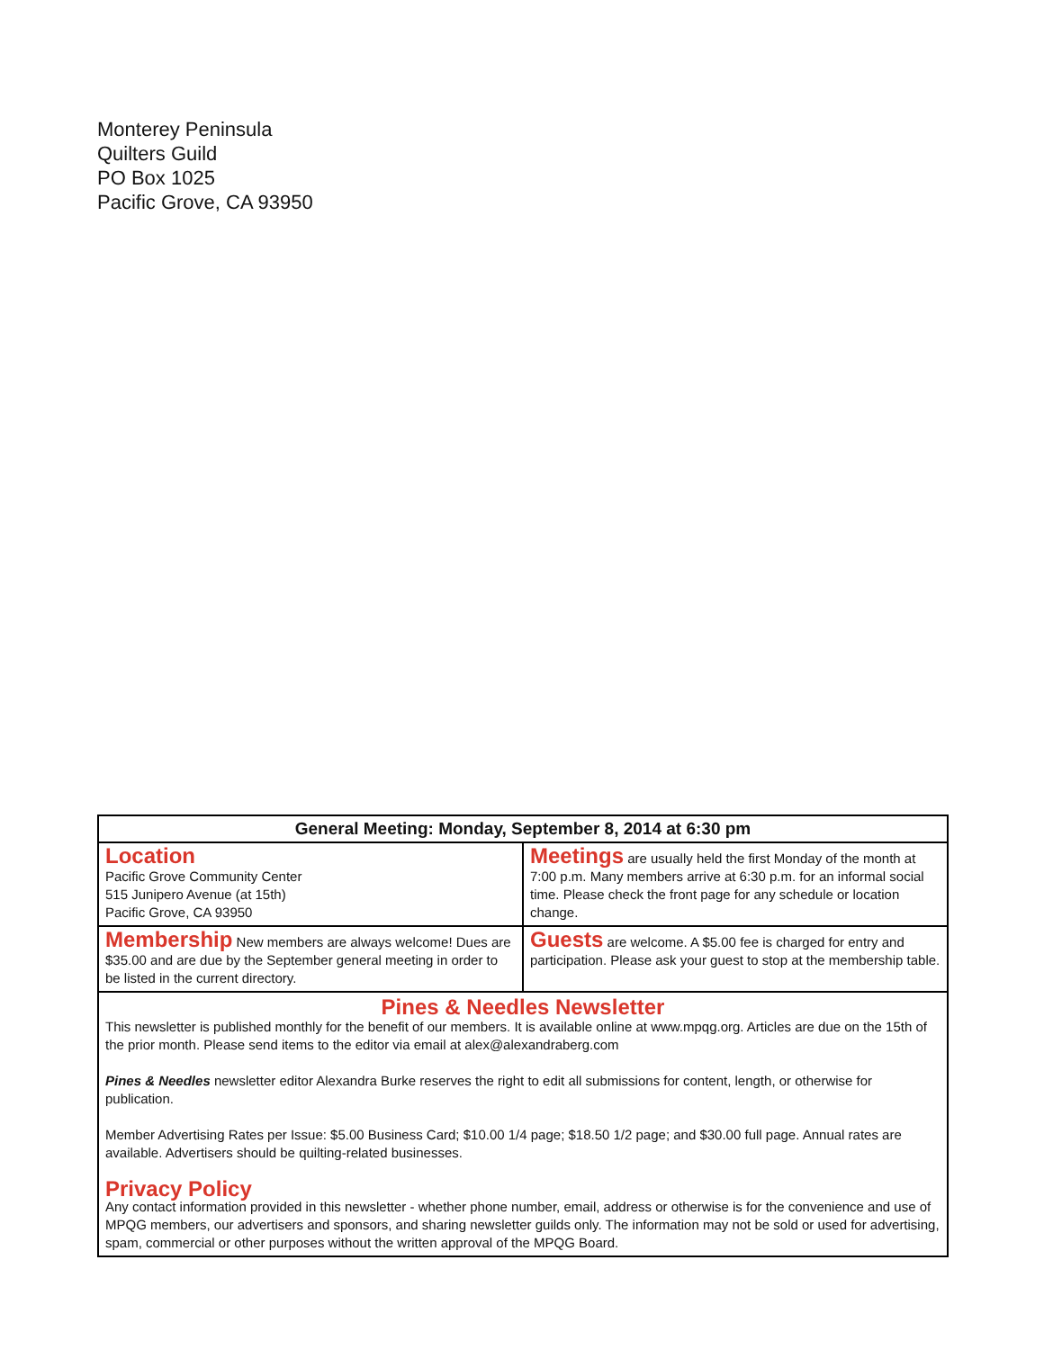Monterey Peninsula
Quilters Guild
PO Box 1025
Pacific Grove, CA 93950
| General Meeting: Monday, September 8, 2014 at 6:30 pm | |
| --- | --- |
| Location Pacific Grove Community Center 515 Junipero Avenue (at 15th) Pacific Grove, CA 93950 | Meetings are usually held the first Monday of the month at 7:00 p.m. Many members arrive at 6:30 p.m. for an informal social time. Please check the front page for any schedule or location change. |
| Membership New members are always welcome! Dues are $35.00 and are due by the September general meeting in order to be listed in the current directory. | Guests are welcome. A $5.00 fee is charged for entry and participation. Please ask your guest to stop at the membership table. |
Pines & Needles Newsletter
This newsletter is published monthly for the benefit of our members. It is available online at www.mpqg.org. Articles are due on the 15th of the prior month. Please send items to the editor via email at alex@alexandraberg.com
Pines & Needles newsletter editor Alexandra Burke reserves the right to edit all submissions for content, length, or otherwise for publication.
Member Advertising Rates per Issue: $5.00 Business Card; $10.00 1/4 page; $18.50 1/2 page; and $30.00 full page. Annual rates are available. Advertisers should be quilting-related businesses.
Privacy Policy
Any contact information provided in this newsletter - whether phone number, email, address or otherwise is for the convenience and use of MPQG members, our advertisers and sponsors, and sharing newsletter guilds only. The information may not be sold or used for advertising, spam, commercial or other purposes without the written approval of the MPQG Board.